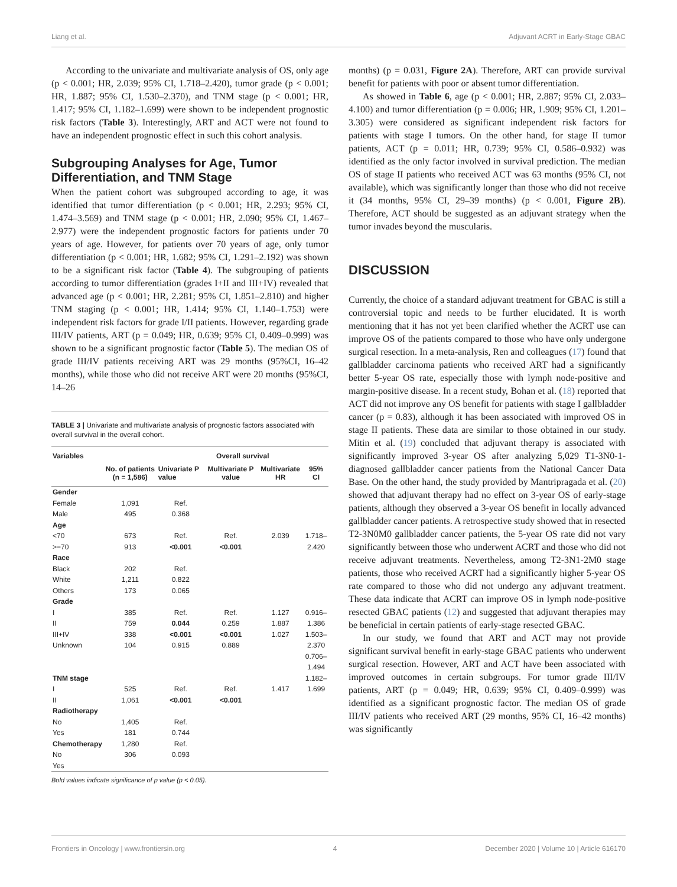Liang et al. Adjuvant ACRT in Early-Stage GBAC
According to the univariate and multivariate analysis of OS, only age (p < 0.001; HR, 2.039; 95% CI, 1.718–2.420), tumor grade (p < 0.001; HR, 1.887; 95% CI, 1.530–2.370), and TNM stage (p < 0.001; HR, 1.417; 95% CI, 1.182–1.699) were shown to be independent prognostic risk factors (Table 3). Interestingly, ART and ACT were not found to have an independent prognostic effect in such this cohort analysis.
Subgrouping Analyses for Age, Tumor Differentiation, and TNM Stage
When the patient cohort was subgrouped according to age, it was identified that tumor differentiation (p < 0.001; HR, 2.293; 95% CI, 1.474–3.569) and TNM stage (p < 0.001; HR, 2.090; 95% CI, 1.467–2.977) were the independent prognostic factors for patients under 70 years of age. However, for patients over 70 years of age, only tumor differentiation (p < 0.001; HR, 1.682; 95% CI, 1.291–2.192) was shown to be a significant risk factor (Table 4). The subgrouping of patients according to tumor differentiation (grades I+II and III+IV) revealed that advanced age (p < 0.001; HR, 2.281; 95% CI, 1.851–2.810) and higher TNM staging (p < 0.001; HR, 1.414; 95% CI, 1.140–1.753) were independent risk factors for grade I/II patients. However, regarding grade III/IV patients, ART (p = 0.049; HR, 0.639; 95% CI, 0.409–0.999) was shown to be a significant prognostic factor (Table 5). The median OS of grade III/IV patients receiving ART was 29 months (95%CI, 16–42 months), while those who did not receive ART were 20 months (95%CI, 14–26
TABLE 3 | Univariate and multivariate analysis of prognostic factors associated with overall survival in the overall cohort.
| Variables | No. of patients (n = 1,586) | Overall survival | | | |
| --- | --- | --- | --- | --- | --- |
| | | Univariate P value | Multivariate P value | Multivariate HR | 95% CI |
| Gender | | | | | |
| Female | 1,091 | Ref. | | | |
| Male | 495 | 0.368 | | | |
| Age | | | | | |
| <70 | 673 | Ref. | Ref. | 2.039 | 1.718– |
| >=70 | 913 | <0.001 | <0.001 | | 2.420 |
| Race | | | | | |
| Black | 202 | Ref. | | | |
| White | 1,211 | 0.822 | | | |
| Others | 173 | 0.065 | | | |
| Grade | | | | | |
| I | 385 | Ref. | Ref. | 1.127 | 0.916– |
| II | 759 | 0.044 | 0.259 | 1.887 | 1.386 |
| III+IV | 338 | <0.001 | <0.001 | 1.027 | 1.503– |
| Unknown | 104 | 0.915 | 0.889 | | 2.370 |
| | | | | | 0.706– |
| | | | | | 1.494 |
| TNM stage | | | | | 1.182– |
| I | 525 | Ref. | Ref. | 1.417 | 1.699 |
| II | 1,061 | <0.001 | <0.001 | | |
| Radiotherapy | | | | | |
| No | 1,405 | Ref. | | | |
| Yes | 181 | 0.744 | | | |
| Chemotherapy | 1,280 | Ref. | | | |
| No | 306 | 0.093 | | | |
| Yes | | | | | |
Bold values indicate significance of p value (p < 0.05).
months) (p = 0.031, Figure 2A). Therefore, ART can provide survival benefit for patients with poor or absent tumor differentiation.
As showed in Table 6, age (p < 0.001; HR, 2.887; 95% CI, 2.033–4.100) and tumor differentiation (p = 0.006; HR, 1.909; 95% CI, 1.201–3.305) were considered as significant independent risk factors for patients with stage I tumors. On the other hand, for stage II tumor patients, ACT (p = 0.011; HR, 0.739; 95% CI, 0.586–0.932) was identified as the only factor involved in survival prediction. The median OS of stage II patients who received ACT was 63 months (95% CI, not available), which was significantly longer than those who did not receive it (34 months, 95% CI, 29–39 months) (p < 0.001, Figure 2B). Therefore, ACT should be suggested as an adjuvant strategy when the tumor invades beyond the muscularis.
DISCUSSION
Currently, the choice of a standard adjuvant treatment for GBAC is still a controversial topic and needs to be further elucidated. It is worth mentioning that it has not yet been clarified whether the ACRT use can improve OS of the patients compared to those who have only undergone surgical resection. In a meta-analysis, Ren and colleagues (17) found that gallbladder carcinoma patients who received ART had a significantly better 5-year OS rate, especially those with lymph node-positive and margin-positive disease. In a recent study, Bohan et al. (18) reported that ACT did not improve any OS benefit for patients with stage I gallbladder cancer (p = 0.83), although it has been associated with improved OS in stage II patients. These data are similar to those obtained in our study. Mitin et al. (19) concluded that adjuvant therapy is associated with significantly improved 3-year OS after analyzing 5,029 T1-3N0-1-diagnosed gallbladder cancer patients from the National Cancer Data Base. On the other hand, the study provided by Mantripragada et al. (20) showed that adjuvant therapy had no effect on 3-year OS of early-stage patients, although they observed a 3-year OS benefit in locally advanced gallbladder cancer patients. A retrospective study showed that in resected T2-3N0M0 gallbladder cancer patients, the 5-year OS rate did not vary significantly between those who underwent ACRT and those who did not receive adjuvant treatments. Nevertheless, among T2-3N1-2M0 stage patients, those who received ACRT had a significantly higher 5-year OS rate compared to those who did not undergo any adjuvant treatment. These data indicate that ACRT can improve OS in lymph node-positive resected GBAC patients (12) and suggested that adjuvant therapies may be beneficial in certain patients of early-stage resected GBAC.
In our study, we found that ART and ACT may not provide significant survival benefit in early-stage GBAC patients who underwent surgical resection. However, ART and ACT have been associated with improved outcomes in certain subgroups. For tumor grade III/IV patients, ART (p = 0.049; HR, 0.639; 95% CI, 0.409–0.999) was identified as a significant prognostic factor. The median OS of grade III/IV patients who received ART (29 months, 95% CI, 16–42 months) was significantly
Frontiers in Oncology | www.frontiersin.org 4 December 2020 | Volume 10 | Article 616170